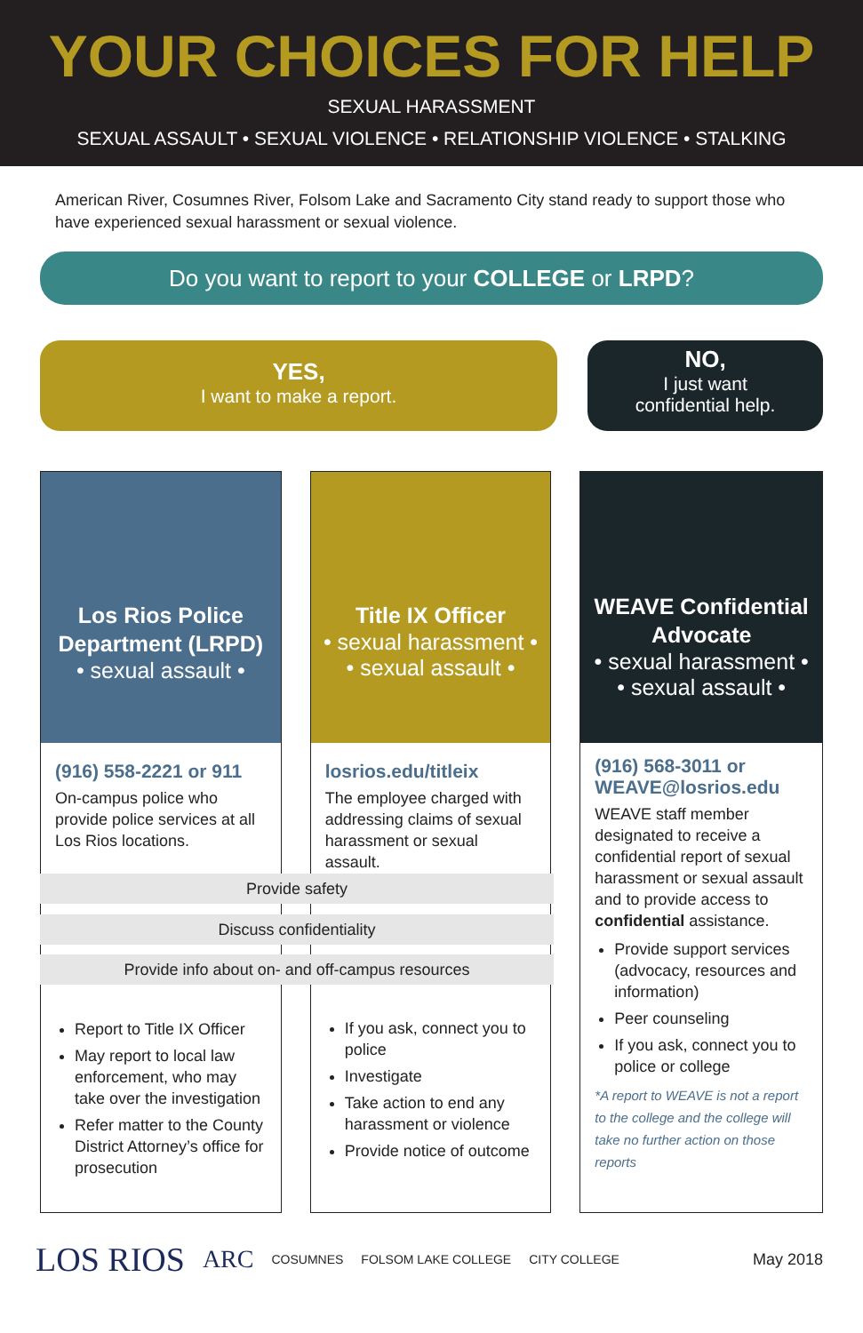YOUR CHOICES FOR HELP
SEXUAL HARASSMENT
SEXUAL ASSAULT • SEXUAL VIOLENCE • RELATIONSHIP VIOLENCE • STALKING
American River, Cosumnes River, Folsom Lake and Sacramento City stand ready to support those who have experienced sexual harassment or sexual violence.
Do you want to report to your COLLEGE or LRPD?
YES,
I want to make a report.
NO,
I just want
confidential help.
Los Rios Police Department (LRPD)
• sexual assault •
(916) 558-2221 or 911
On-campus police who provide police services at all Los Rios locations.
Report to Title IX Officer
May report to local law enforcement, who may take over the investigation
Refer matter to the County District Attorney’s office for prosecution
Title IX Officer
• sexual harassment •
• sexual assault •
losrios.edu/titleix
The employee charged with addressing claims of sexual harassment or sexual assault.
If you ask, connect you to police
Investigate
Take action to end any harassment or violence
Provide notice of outcome
WEAVE Confidential Advocate
• sexual harassment •
• sexual assault •
(916) 568-3011 or WEAVE@losrios.edu
WEAVE staff member designated to receive a confidential report of sexual harassment or sexual assault and to provide access to confidential assistance.
Provide support services (advocacy, resources and information)
Peer counseling
If you ask, connect you to police or college
*A report to WEAVE is not a report to the college and the college will take no further action on those reports
Provide safety
Discuss confidentiality
Provide info about on- and off-campus resources
LOS RIOS ARC COSUMNES FOLSOM LAKE COLLEGE CITY COLLEGE May 2018